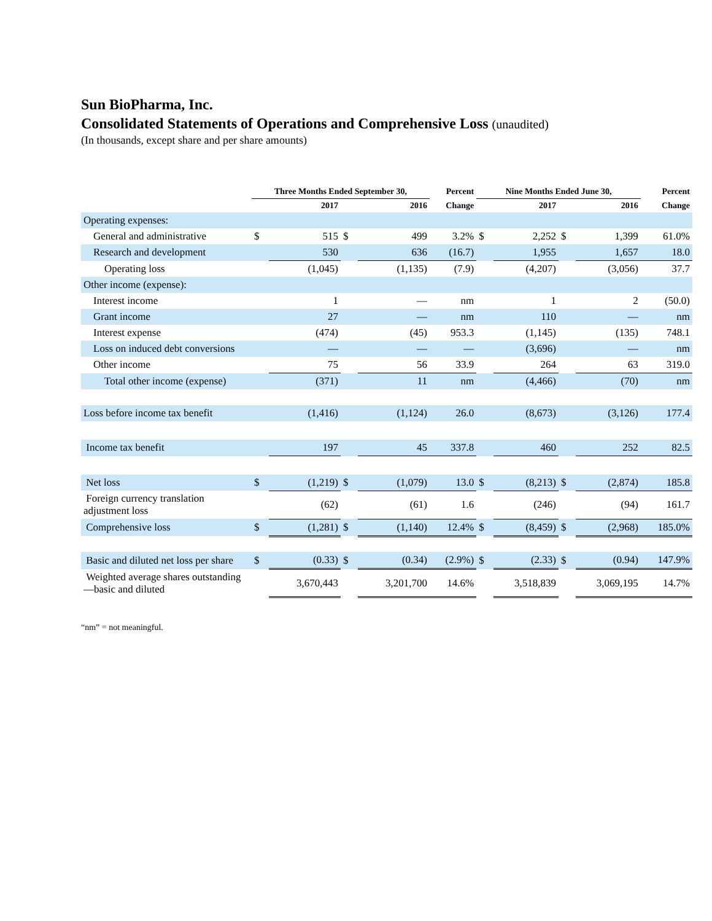Sun BioPharma, Inc.
Consolidated Statements of Operations and Comprehensive Loss (unaudited)
(In thousands, except share and per share amounts)
| | Three Months Ended September 30, | | | | Percent | Nine Months Ended June 30, | | | | Percent |
| --- | --- | --- | --- | --- | --- | --- | --- | --- | --- | --- |
| | | 2017 | | 2016 | Change | | 2017 | | 2016 | Change |
| Operating expenses: | | | | | | | | | | |
| General and administrative | $ | 515 | $ | 499 | 3.2% | $ | 2,252 | $ | 1,399 | 61.0% |
| Research and development | | 530 | | 636 | (16.7) | | 1,955 | | 1,657 | 18.0 |
| Operating loss | | (1,045) | | (1,135) | (7.9) | | (4,207) | | (3,056) | 37.7 |
| Other income (expense): | | | | | | | | | | |
| Interest income | | 1 | | — | nm | | 1 | | 2 | (50.0) |
| Grant income | | 27 | | — | nm | | 110 | | — | nm |
| Interest expense | | (474) | | (45) | 953.3 | | (1,145) | | (135) | 748.1 |
| Loss on induced debt conversions | | — | | — | — | | (3,696) | | — | nm |
| Other income | | 75 | | 56 | 33.9 | | 264 | | 63 | 319.0 |
| Total other income (expense) | | (371) | | 11 | nm | | (4,466) | | (70) | nm |
| Loss before income tax benefit | | (1,416) | | (1,124) | 26.0 | | (8,673) | | (3,126) | 177.4 |
| Income tax benefit | | 197 | | 45 | 337.8 | | 460 | | 252 | 82.5 |
| Net loss | $ | (1,219) | $ | (1,079) | 13.0 | $ | (8,213) | $ | (2,874) | 185.8 |
| Foreign currency translation adjustment loss | | (62) | | (61) | 1.6 | | (246) | | (94) | 161.7 |
| Comprehensive loss | $ | (1,281) | $ | (1,140) | 12.4% | $ | (8,459) | $ | (2,968) | 185.0% |
| Basic and diluted net loss per share | $ | (0.33) | $ | (0.34) | (2.9%) | $ | (2.33) | $ | (0.94) | 147.9% |
| Weighted average shares outstanding—basic and diluted | | 3,670,443 | | 3,201,700 | 14.6% | | 3,518,839 | | 3,069,195 | 14.7% |
“nm” = not meaningful.